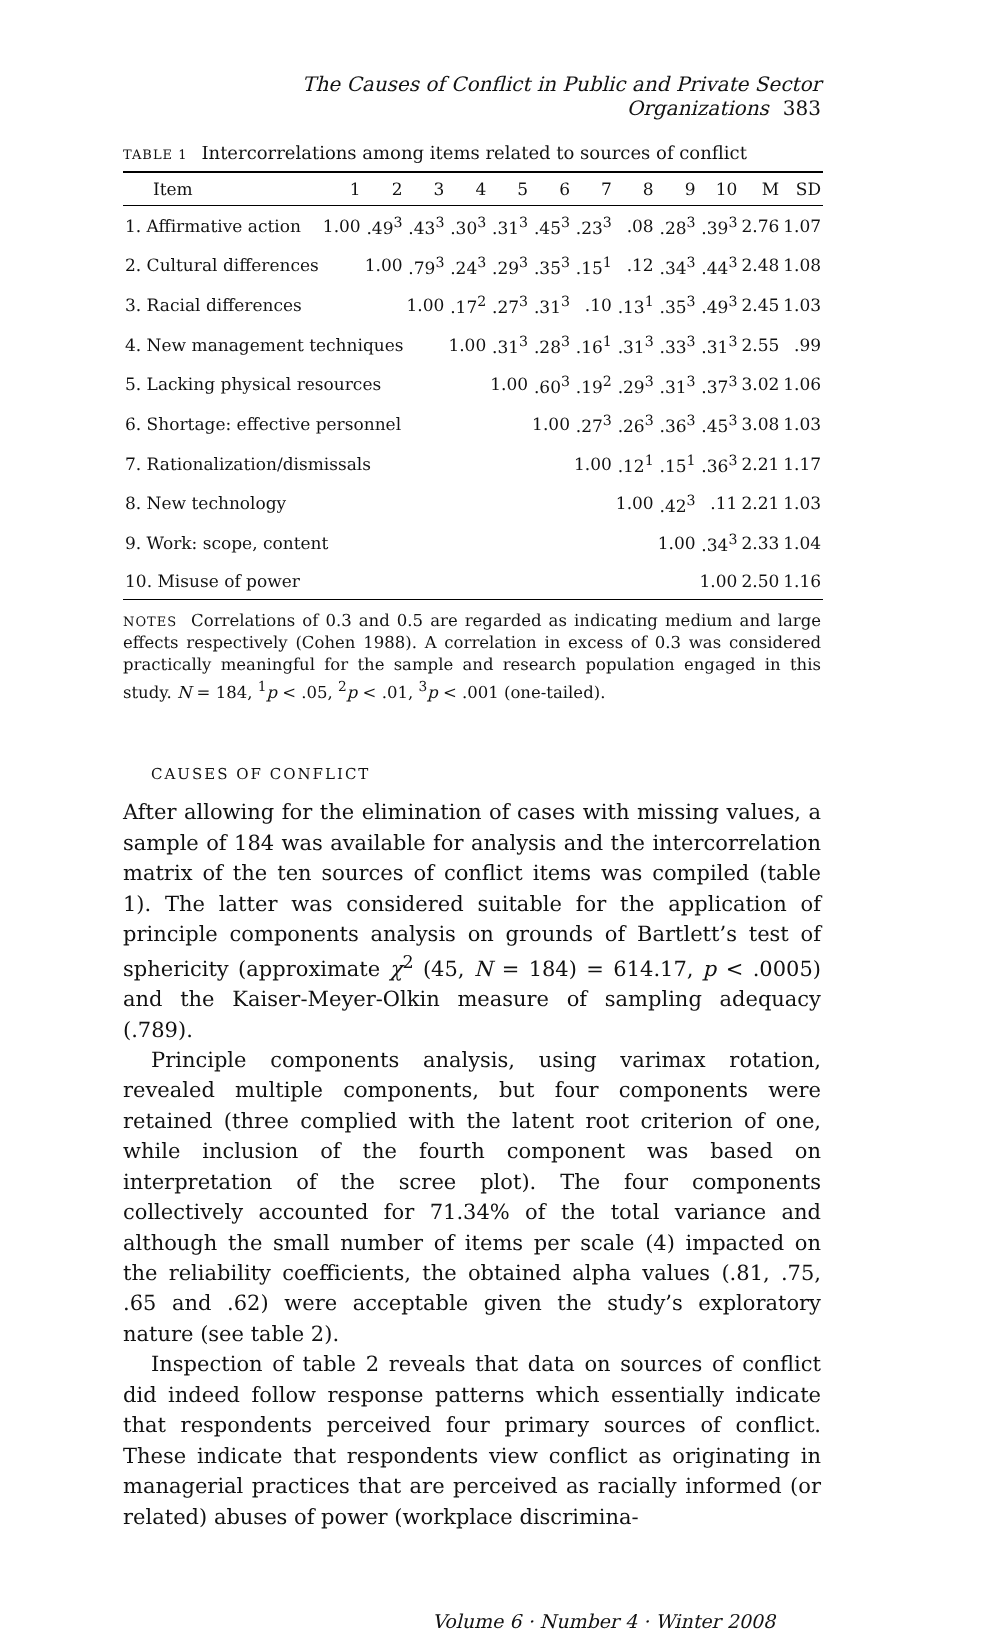The Causes of Conflict in Public and Private Sector Organizations 383
TABLE 1 Intercorrelations among items related to sources of conflict
| Item | 1 | 2 | 3 | 4 | 5 | 6 | 7 | 8 | 9 | 10 | M | SD |
| --- | --- | --- | --- | --- | --- | --- | --- | --- | --- | --- | --- | --- |
| 1. Affirmative action | 1.00 | .49<sup>3</sup> | .43<sup>3</sup> | .30<sup>3</sup> | .31<sup>3</sup> | .45<sup>3</sup> | .23<sup>3</sup> | .08 | .28<sup>3</sup> | .39<sup>3</sup> | 2.76 | 1.07 |
| 2. Cultural differences | | 1.00 | .79<sup>3</sup> | .24<sup>3</sup> | .29<sup>3</sup> | .35<sup>3</sup> | .15<sup>1</sup> | .12 | .34<sup>3</sup> | .44<sup>3</sup> | 2.48 | 1.08 |
| 3. Racial differences | | | 1.00 | .17<sup>2</sup> | .27<sup>3</sup> | .31<sup>3</sup> | .10 | .13<sup>1</sup> | .35<sup>3</sup> | .49<sup>3</sup> | 2.45 | 1.03 |
| 4. New management techniques | | | | 1.00 | .31<sup>3</sup> | .28<sup>3</sup> | .16<sup>1</sup> | .31<sup>3</sup> | .33<sup>3</sup> | .31<sup>3</sup> | 2.55 | .99 |
| 5. Lacking physical resources | | | | | 1.00 | .60<sup>3</sup> | .19<sup>2</sup> | .29<sup>3</sup> | .31<sup>3</sup> | .37<sup>3</sup> | 3.02 | 1.06 |
| 6. Shortage: effective personnel | | | | | | 1.00 | .27<sup>3</sup> | .26<sup>3</sup> | .36<sup>3</sup> | .45<sup>3</sup> | 3.08 | 1.03 |
| 7. Rationalization/dismissals | | | | | | | 1.00 | .12<sup>1</sup> | .15<sup>1</sup> | .36<sup>3</sup> | 2.21 | 1.17 |
| 8. New technology | | | | | | | | 1.00 | .42<sup>3</sup> | .11 | 2.21 | 1.03 |
| 9. Work: scope, content | | | | | | | | | 1.00 | .34<sup>3</sup> | 2.33 | 1.04 |
| 10. Misuse of power | | | | | | | | | | 1.00 | 2.50 | 1.16 |
NOTES Correlations of 0.3 and 0.5 are regarded as indicating medium and large effects respectively (Cohen 1988). A correlation in excess of 0.3 was considered practically meaningful for the sample and research population engaged in this study. N = 184, <sup>1</sup>p < .05, <sup>2</sup>p < .01, <sup>3</sup>p < .001 (one-tailed).
CAUSES OF CONFLICT
After allowing for the elimination of cases with missing values, a sample of 184 was available for analysis and the intercorrelation matrix of the ten sources of conflict items was compiled (table 1). The latter was considered suitable for the application of principle components analysis on grounds of Bartlett’s test of sphericity (approximate χ<sup>2</sup> (45, N = 184) = 614.17, p < .0005) and the Kaiser-Meyer-Olkin measure of sampling adequacy (.789).
Principle components analysis, using varimax rotation, revealed multiple components, but four components were retained (three complied with the latent root criterion of one, while inclusion of the fourth component was based on interpretation of the scree plot). The four components collectively accounted for 71.34% of the total variance and although the small number of items per scale (4) impacted on the reliability coefficients, the obtained alpha values (.81, .75, .65 and .62) were acceptable given the study’s exploratory nature (see table 2).
Inspection of table 2 reveals that data on sources of conflict did indeed follow response patterns which essentially indicate that respondents perceived four primary sources of conflict. These indicate that respondents view conflict as originating in managerial practices that are perceived as racially informed (or related) abuses of power (workplace discrimina-
Volume 6 · Number 4 · Winter 2008